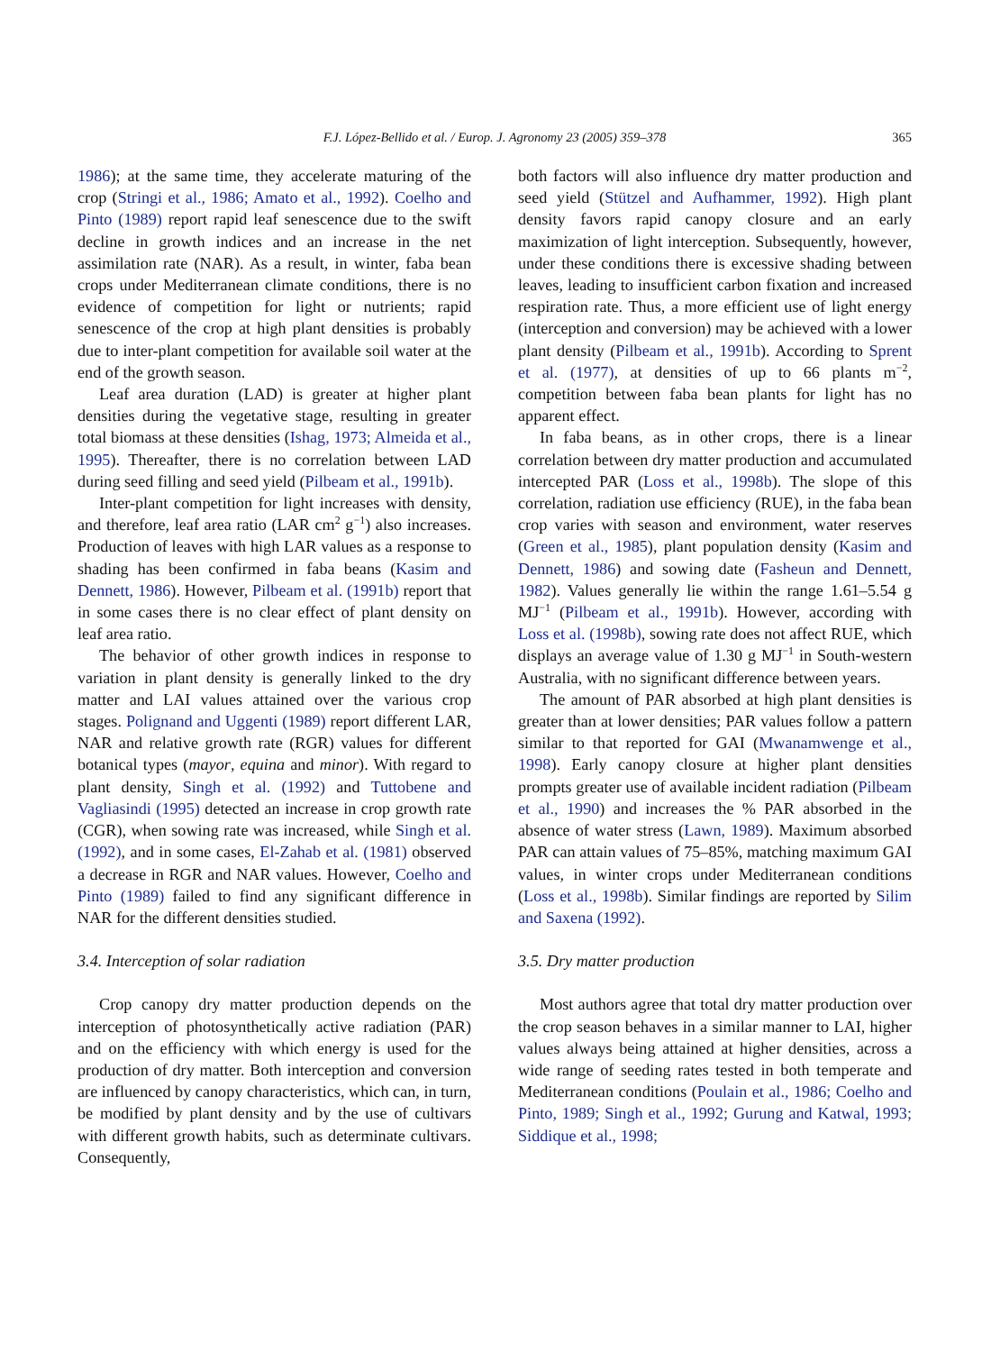F.J. López-Bellido et al. / Europ. J. Agronomy 23 (2005) 359–378
365
1986); at the same time, they accelerate maturing of the crop (Stringi et al., 1986; Amato et al., 1992). Coelho and Pinto (1989) report rapid leaf senescence due to the swift decline in growth indices and an increase in the net assimilation rate (NAR). As a result, in winter, faba bean crops under Mediterranean climate conditions, there is no evidence of competition for light or nutrients; rapid senescence of the crop at high plant densities is probably due to inter-plant competition for available soil water at the end of the growth season.
Leaf area duration (LAD) is greater at higher plant densities during the vegetative stage, resulting in greater total biomass at these densities (Ishag, 1973; Almeida et al., 1995). Thereafter, there is no correlation between LAD during seed filling and seed yield (Pilbeam et al., 1991b).
Inter-plant competition for light increases with density, and therefore, leaf area ratio (LAR cm<sup>2</sup> g<sup>−1</sup>) also increases. Production of leaves with high LAR values as a response to shading has been confirmed in faba beans (Kasim and Dennett, 1986). However, Pilbeam et al. (1991b) report that in some cases there is no clear effect of plant density on leaf area ratio.
The behavior of other growth indices in response to variation in plant density is generally linked to the dry matter and LAI values attained over the various crop stages. Polignand and Uggenti (1989) report different LAR, NAR and relative growth rate (RGR) values for different botanical types (mayor, equina and minor). With regard to plant density, Singh et al. (1992) and Tuttobene and Vagliasindi (1995) detected an increase in crop growth rate (CGR), when sowing rate was increased, while Singh et al. (1992), and in some cases, El-Zahab et al. (1981) observed a decrease in RGR and NAR values. However, Coelho and Pinto (1989) failed to find any significant difference in NAR for the different densities studied.
3.4. Interception of solar radiation
Crop canopy dry matter production depends on the interception of photosynthetically active radiation (PAR) and on the efficiency with which energy is used for the production of dry matter. Both interception and conversion are influenced by canopy characteristics, which can, in turn, be modified by plant density and by the use of cultivars with different growth habits, such as determinate cultivars. Consequently,
both factors will also influence dry matter production and seed yield (Stützel and Aufhammer, 1992). High plant density favors rapid canopy closure and an early maximization of light interception. Subsequently, however, under these conditions there is excessive shading between leaves, leading to insufficient carbon fixation and increased respiration rate. Thus, a more efficient use of light energy (interception and conversion) may be achieved with a lower plant density (Pilbeam et al., 1991b). According to Sprent et al. (1977), at densities of up to 66 plants m<sup>−2</sup>, competition between faba bean plants for light has no apparent effect.
In faba beans, as in other crops, there is a linear correlation between dry matter production and accumulated intercepted PAR (Loss et al., 1998b). The slope of this correlation, radiation use efficiency (RUE), in the faba bean crop varies with season and environment, water reserves (Green et al., 1985), plant population density (Kasim and Dennett, 1986) and sowing date (Fasheun and Dennett, 1982). Values generally lie within the range 1.61–5.54 g MJ<sup>−1</sup> (Pilbeam et al., 1991b). However, according with Loss et al. (1998b), sowing rate does not affect RUE, which displays an average value of 1.30 g MJ<sup>−1</sup> in South-western Australia, with no significant difference between years.
The amount of PAR absorbed at high plant densities is greater than at lower densities; PAR values follow a pattern similar to that reported for GAI (Mwanamwenge et al., 1998). Early canopy closure at higher plant densities prompts greater use of available incident radiation (Pilbeam et al., 1990) and increases the % PAR absorbed in the absence of water stress (Lawn, 1989). Maximum absorbed PAR can attain values of 75–85%, matching maximum GAI values, in winter crops under Mediterranean conditions (Loss et al., 1998b). Similar findings are reported by Silim and Saxena (1992).
3.5. Dry matter production
Most authors agree that total dry matter production over the crop season behaves in a similar manner to LAI, higher values always being attained at higher densities, across a wide range of seeding rates tested in both temperate and Mediterranean conditions (Poulain et al., 1986; Coelho and Pinto, 1989; Singh et al., 1992; Gurung and Katwal, 1993; Siddique et al., 1998;